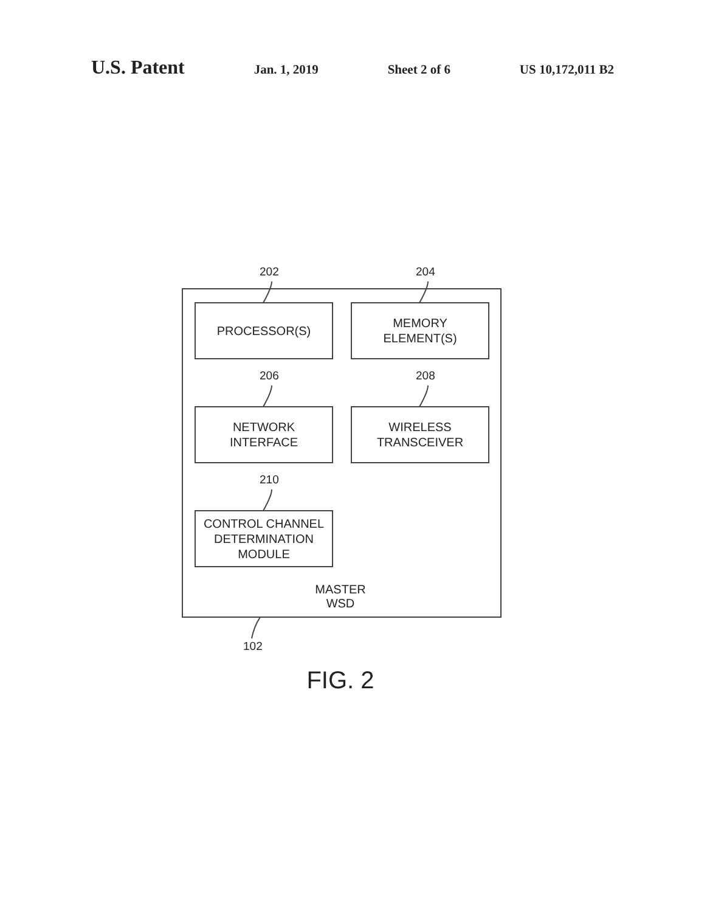U.S. Patent Jan. 1, 2019 Sheet 2 of 6 US 10,172,011 B2
202 204
PROCESSOR(S)
MEMORY
ELEMENT(S)
206 208
NETWORK
INTERFACE
WIRELESS
TRANSCEIVER
210
CONTROL CHANNEL
DETERMINATION
MODULE
MASTER WSD
102
FIG. 2